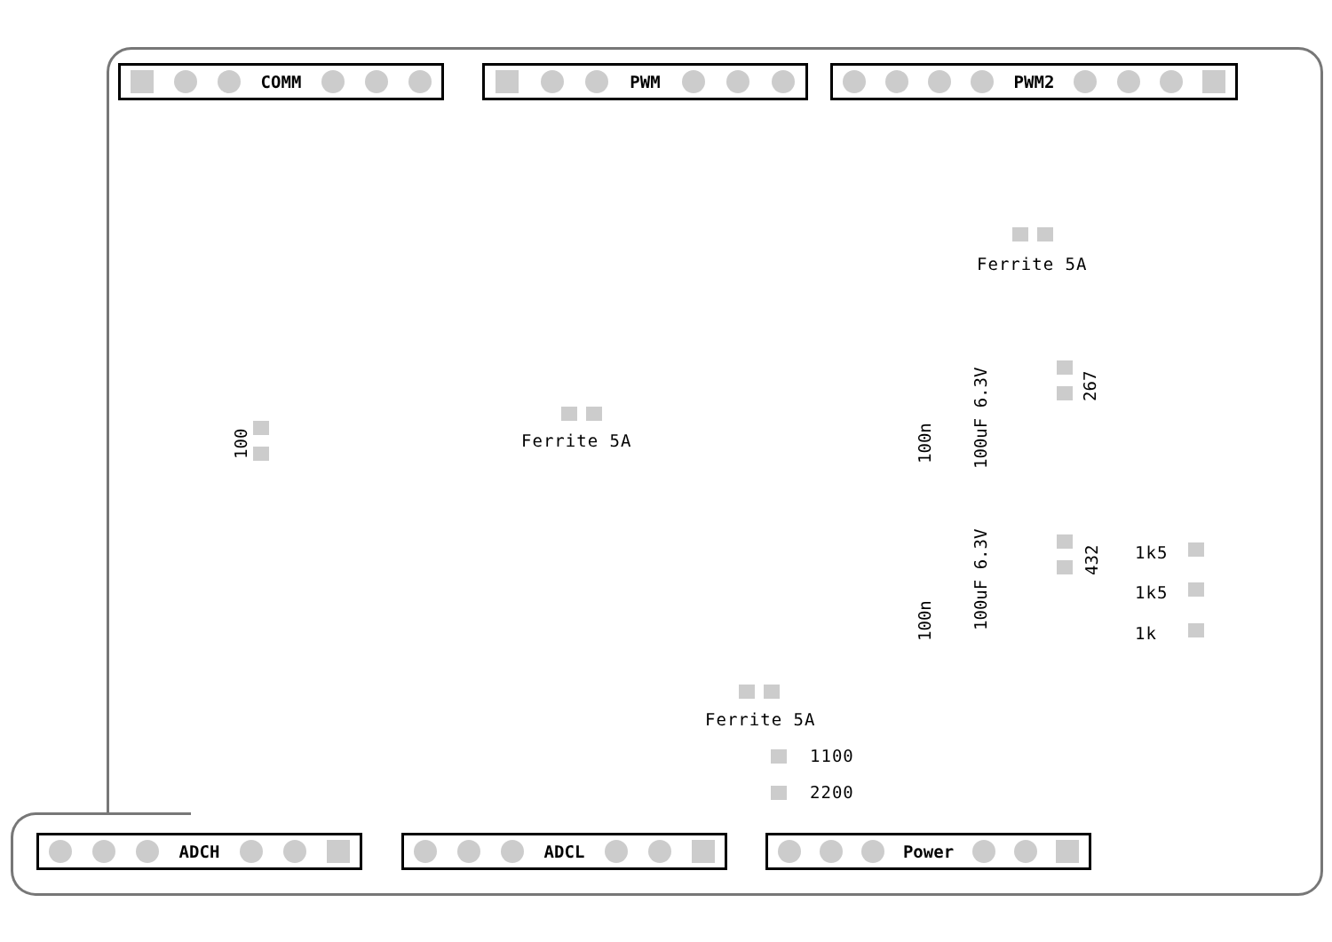COMM PWM PWM2
Ferrite 5A
Ferrite 5A
Ferrite 5A
100 100n 100uF 6.3V
267
100n
100uF 6.3V
432
1k5
1k5
1k
1100
2200
ADCH ADCL Power